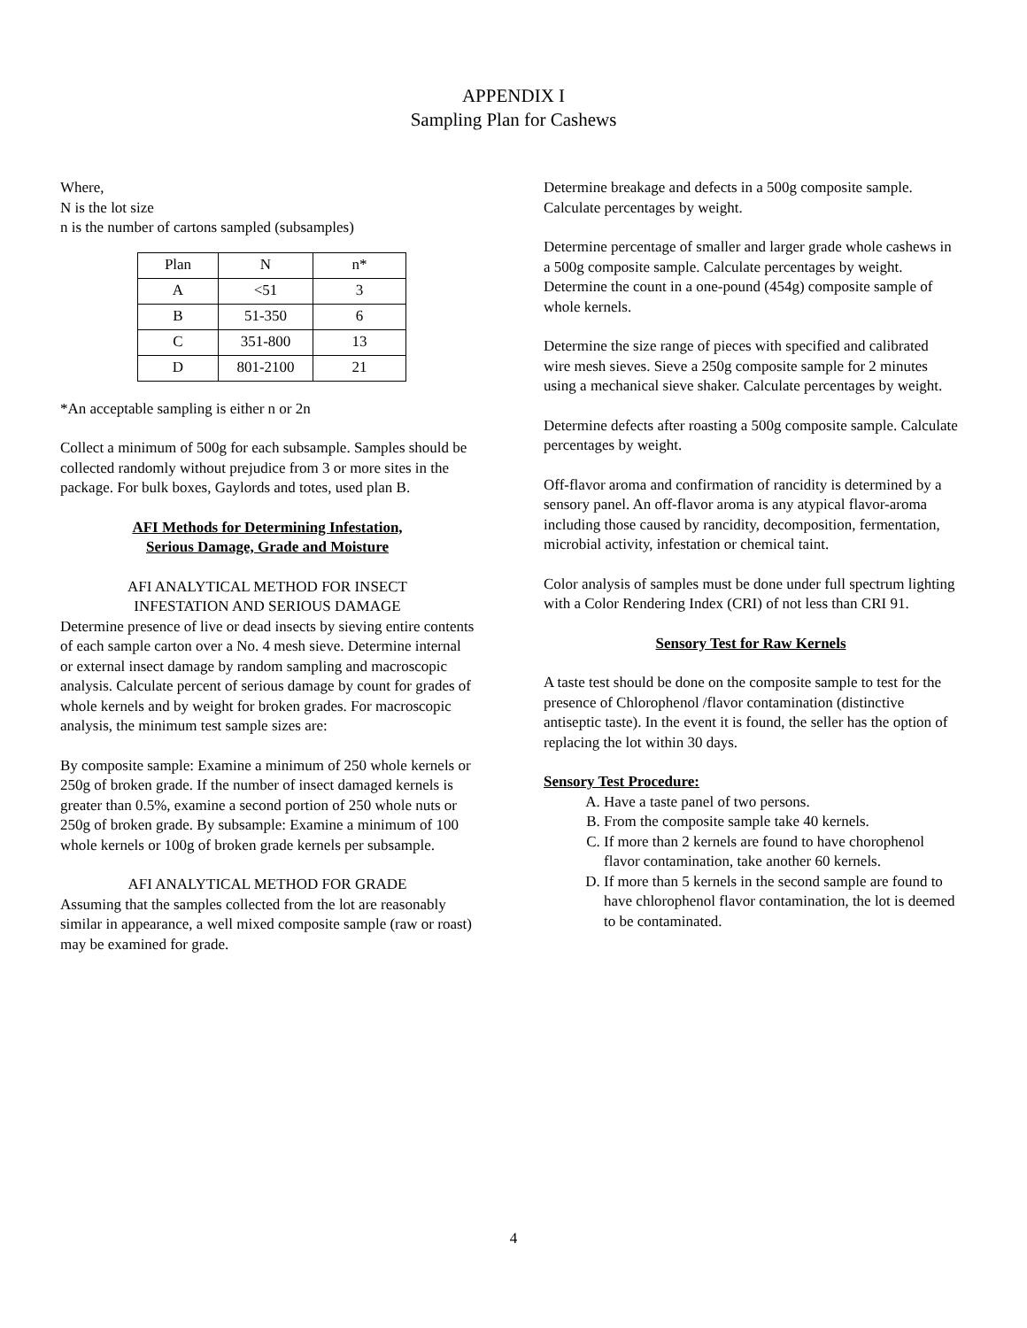APPENDIX I
Sampling Plan for Cashews
Where,
N is the lot size
n is the number of cartons sampled (subsamples)
| Plan | N | n* |
| A | <51 | 3 |
| B | 51-350 | 6 |
| C | 351-800 | 13 |
| D | 801-2100 | 21 |
*An acceptable sampling is either n or 2n
Collect a minimum of 500g for each subsample. Samples should be collected randomly without prejudice from 3 or more sites in the package. For bulk boxes, Gaylords and totes, used plan B.
AFI Methods for Determining Infestation,
Serious Damage, Grade and Moisture
AFI ANALYTICAL METHOD FOR INSECT
INFESTATION AND SERIOUS DAMAGE
Determine presence of live or dead insects by sieving entire contents of each sample carton over a No. 4 mesh sieve. Determine internal or external insect damage by random sampling and macroscopic analysis. Calculate percent of serious damage by count for grades of whole kernels and by weight for broken grades. For macroscopic analysis, the minimum test sample sizes are:
By composite sample: Examine a minimum of 250 whole kernels or 250g of broken grade. If the number of insect damaged kernels is greater than 0.5%, examine a second portion of 250 whole nuts or 250g of broken grade. By subsample: Examine a minimum of 100 whole kernels or 100g of broken grade kernels per subsample.
AFI ANALYTICAL METHOD FOR GRADE
Assuming that the samples collected from the lot are reasonably similar in appearance, a well mixed composite sample (raw or roast) may be examined for grade.
Determine breakage and defects in a 500g composite sample. Calculate percentages by weight.
Determine percentage of smaller and larger grade whole cashews in a 500g composite sample. Calculate percentages by weight. Determine the count in a one-pound (454g) composite sample of whole kernels.
Determine the size range of pieces with specified and calibrated wire mesh sieves. Sieve a 250g composite sample for 2 minutes using a mechanical sieve shaker. Calculate percentages by weight.
Determine defects after roasting a 500g composite sample. Calculate percentages by weight.
Off-flavor aroma and confirmation of rancidity is determined by a sensory panel. An off-flavor aroma is any atypical flavor-aroma including those caused by rancidity, decomposition, fermentation, microbial activity, infestation or chemical taint.
Color analysis of samples must be done under full spectrum lighting with a Color Rendering Index (CRI) of not less than CRI 91.
Sensory Test for Raw Kernels
A taste test should be done on the composite sample to test for the presence of Chlorophenol /flavor contamination (distinctive antiseptic taste). In the event it is found, the seller has the option of replacing the lot within 30 days.
Sensory Test Procedure:
A. Have a taste panel of two persons.
B. From the composite sample take 40 kernels.
C. If more than 2 kernels are found to have chorophenol flavor contamination, take another 60 kernels.
D. If more than 5 kernels in the second sample are found to have chlorophenol flavor contamination, the lot is deemed to be contaminated.
4